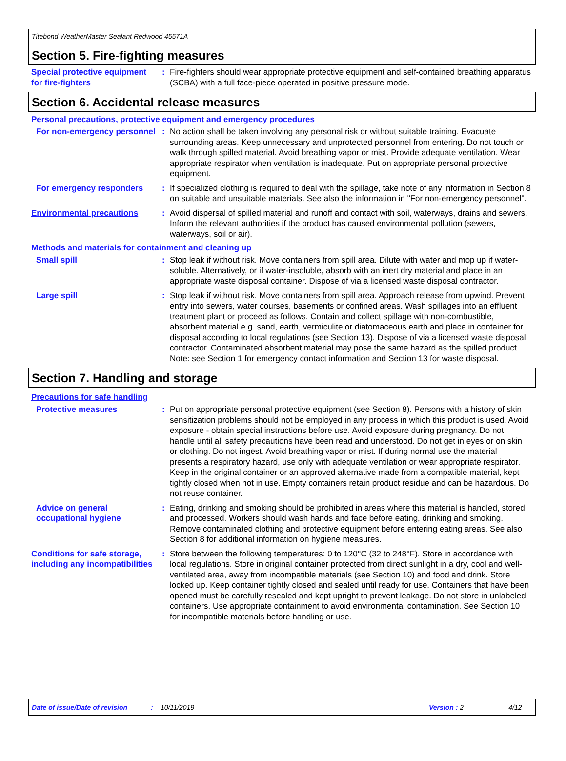Titebond WeatherMaster Sealant Redwood 45571A
Section 5. Fire-fighting measures
Special protective equipment for fire-fighters
: Fire-fighters should wear appropriate protective equipment and self-contained breathing apparatus (SCBA) with a full face-piece operated in positive pressure mode.
Section 6. Accidental release measures
Personal precautions, protective equipment and emergency procedures
For non-emergency personnel
: No action shall be taken involving any personal risk or without suitable training. Evacuate surrounding areas. Keep unnecessary and unprotected personnel from entering. Do not touch or walk through spilled material. Avoid breathing vapor or mist. Provide adequate ventilation. Wear appropriate respirator when ventilation is inadequate. Put on appropriate personal protective equipment.
For emergency responders : If specialized clothing is required to deal with the spillage, take note of any information in Section 8 on suitable and unsuitable materials. See also the information in "For non-emergency personnel".
Environmental precautions : Avoid dispersal of spilled material and runoff and contact with soil, waterways, drains and sewers. Inform the relevant authorities if the product has caused environmental pollution (sewers, waterways, soil or air).
Methods and materials for containment and cleaning up
Small spill : Stop leak if without risk. Move containers from spill area. Dilute with water and mop up if water-soluble. Alternatively, or if water-insoluble, absorb with an inert dry material and place in an appropriate waste disposal container. Dispose of via a licensed waste disposal contractor.
Large spill : Stop leak if without risk. Move containers from spill area. Approach release from upwind. Prevent entry into sewers, water courses, basements or confined areas. Wash spillages into an effluent treatment plant or proceed as follows. Contain and collect spillage with non-combustible, absorbent material e.g. sand, earth, vermiculite or diatomaceous earth and place in container for disposal according to local regulations (see Section 13). Dispose of via a licensed waste disposal contractor. Contaminated absorbent material may pose the same hazard as the spilled product. Note: see Section 1 for emergency contact information and Section 13 for waste disposal.
Section 7. Handling and storage
Precautions for safe handling
Protective measures : Put on appropriate personal protective equipment (see Section 8). Persons with a history of skin sensitization problems should not be employed in any process in which this product is used. Avoid exposure - obtain special instructions before use. Avoid exposure during pregnancy. Do not handle until all safety precautions have been read and understood. Do not get in eyes or on skin or clothing. Do not ingest. Avoid breathing vapor or mist. If during normal use the material presents a respiratory hazard, use only with adequate ventilation or wear appropriate respirator. Keep in the original container or an approved alternative made from a compatible material, kept tightly closed when not in use. Empty containers retain product residue and can be hazardous. Do not reuse container.
Advice on general occupational hygiene
: Eating, drinking and smoking should be prohibited in areas where this material is handled, stored and processed. Workers should wash hands and face before eating, drinking and smoking. Remove contaminated clothing and protective equipment before entering eating areas. See also Section 8 for additional information on hygiene measures.
Conditions for safe storage, including any incompatibilities
: Store between the following temperatures: 0 to 120°C (32 to 248°F). Store in accordance with local regulations. Store in original container protected from direct sunlight in a dry, cool and well-ventilated area, away from incompatible materials (see Section 10) and food and drink. Store locked up. Keep container tightly closed and sealed until ready for use. Containers that have been opened must be carefully resealed and kept upright to prevent leakage. Do not store in unlabeled containers. Use appropriate containment to avoid environmental contamination. See Section 10 for incompatible materials before handling or use.
Date of issue/Date of revision: 10/11/2019 Version : 2 4/12